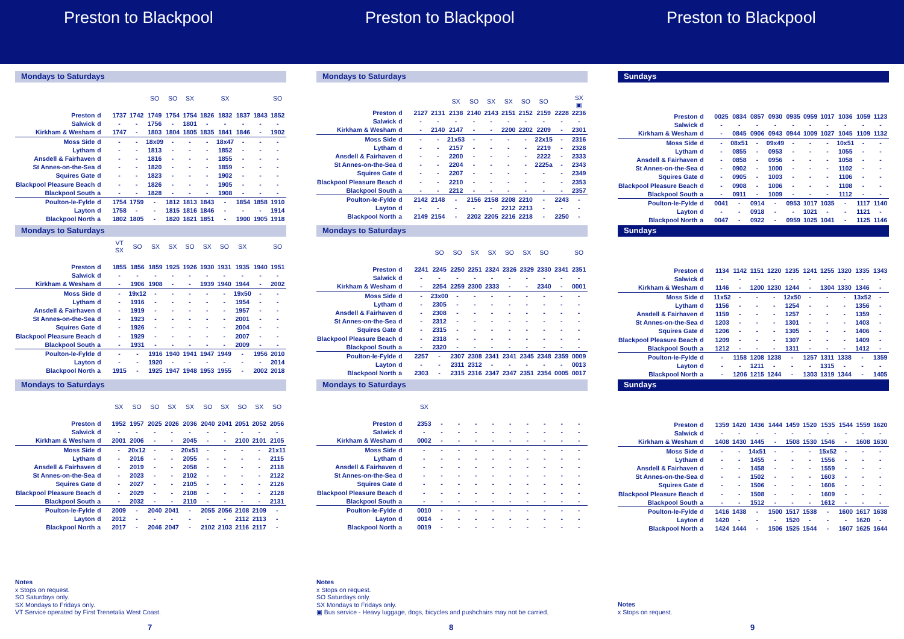Preston to Blackpool
Mondays to Saturdays
| | | | | SO | SO | SX | | SX | | | SO |
| --- | --- | --- | --- | --- | --- | --- | --- | --- | --- | --- | --- |
| Preston | d | 1737 | 1742 | 1749 | 1754 | 1754 | 1826 | 1832 | 1837 | 1843 | 1852 |
| Salwick | d | - | - | 1756 | - | 1801 | - | - | - | - | - |
| Kirkham & Wesham | d | 1747 | - | 1803 | 1804 | 1805 | 1835 | 1841 | 1846 | - | 1902 |
| Moss Side | d | - | - | 18x09 | - | - | - | 18x47 | - | - | - |
| Lytham | d | - | - | 1813 | - | - | - | 1852 | - | - | - |
| Ansdell & Fairhaven | d | - | - | 1816 | - | - | - | 1855 | - | - | - |
| St Annes-on-the-Sea | d | - | - | 1820 | - | - | - | 1859 | - | - | - |
| Squires Gate | d | - | - | 1823 | - | - | - | 1902 | - | - | - |
| Blackpool Pleasure Beach | d | - | - | 1826 | - | - | - | 1905 | - | - | - |
| Blackpool South | a | - | - | 1828 | - | - | - | 1908 | - | - | - |
| Poulton-le-Fylde | d | 1754 | 1759 | - | 1812 | 1813 | 1843 | - | 1854 | 1858 | 1910 |
| Layton | d | 1758 | - | - | 1815 | 1816 | 1846 | - | - | - | 1914 |
| Blackpool North | a | 1802 | 1805 | - | 1820 | 1821 | 1851 | - | 1900 | 1905 | 1918 |
Mondays to Saturdays
| | | VT SX | SO | SX | SX | SO | SX | SO | SX | | SO |
| --- | --- | --- | --- | --- | --- | --- | --- | --- | --- | --- | --- |
| Preston | d | 1855 | 1856 | 1859 | 1925 | 1926 | 1930 | 1931 | 1935 | 1940 | 1951 |
| Salwick | d | - | - | - | - | - | - | - | - | - | - |
| Kirkham & Wesham | d | - | 1906 | 1908 | - | - | 1939 | 1940 | 1944 | - | 2002 |
| Moss Side | d | - | 19x12 | - | - | - | - | - | 19x50 | - | - |
| Lytham | d | - | 1916 | - | - | - | - | - | 1954 | - | - |
| Ansdell & Fairhaven | d | - | 1919 | - | - | - | - | - | 1957 | - | - |
| St Annes-on-the-Sea | d | - | 1923 | - | - | - | - | - | 2001 | - | - |
| Squires Gate | d | - | 1926 | - | - | - | - | - | 2004 | - | - |
| Blackpool Pleasure Beach | d | - | 1929 | - | - | - | - | - | 2007 | - | - |
| Blackpool South | a | - | 1931 | - | - | - | - | - | 2009 | - | - |
| Poulton-le-Fylde | d | - | - | 1916 | 1940 | 1941 | 1947 | 1949 | - | 1956 | 2010 |
| Layton | d | - | - | 1920 | - | - | - | - | - | - | 2014 |
| Blackpool North | a | 1915 | - | 1925 | 1947 | 1948 | 1953 | 1955 | - | 2002 | 2018 |
Mondays to Saturdays
| | | SX | SO | SO | SX | SX | SO | SX | SO | SX | SO |
| --- | --- | --- | --- | --- | --- | --- | --- | --- | --- | --- | --- |
| Preston | d | 1952 | 1957 | 2025 | 2026 | 2036 | 2040 | 2041 | 2051 | 2052 | 2056 |
| Salwick | d | - | - | - | - | - | - | - | - | - | - |
| Kirkham & Wesham | d | 2001 | 2006 | - | - | 2045 | - | - | 2100 | 2101 | 2105 |
| Moss Side | d | - | 20x12 | - | - | 20x51 | - | - | - | - | 21x11 |
| Lytham | d | - | 2016 | - | - | 2055 | - | - | - | - | 2115 |
| Ansdell & Fairhaven | d | - | 2019 | - | - | 2058 | - | - | - | - | 2118 |
| St Annes-on-the-Sea | d | - | 2023 | - | - | 2102 | - | - | - | - | 2122 |
| Squires Gate | d | - | 2027 | - | - | 2105 | - | - | - | - | 2126 |
| Blackpool Pleasure Beach | d | - | 2029 | - | - | 2108 | - | - | - | - | 2128 |
| Blackpool South | a | - | 2032 | - | - | 2110 | - | - | - | - | 2131 |
| Poulton-le-Fylde | d | 2009 | - | 2040 | 2041 | - | 2055 | 2056 | 2108 | 2109 | - |
| Layton | d | 2012 | - | - | - | - | - | - | 2112 | 2113 | - |
| Blackpool North | a | 2017 | - | 2046 | 2047 | - | 2102 | 2103 | 2116 | 2117 | - |
Notes
x Stops on request.
SO Saturdays only.
SX Mondays to Fridays only.
VT Service operated by First Trenetalia West Coast.
7
Preston to Blackpool
Mondays to Saturdays
| | | | | SX | SO | SX | SX | SO | SO | | SX ▣ |
| --- | --- | --- | --- | --- | --- | --- | --- | --- | --- | --- | --- |
| Preston | d | 2127 | 2131 | 2138 | 2140 | 2143 | 2151 | 2152 | 2159 | 2228 | 2236 |
| Salwick | d | - | - | - | - | - | - | - | - | - | - |
| Kirkham & Wesham | d | - | 2140 | 2147 | - | - | 2200 | 2202 | 2209 | - | 2301 |
| Moss Side | d | - | - | 21x53 | - | - | - | - | 22x15 | - | 2316 |
| Lytham | d | - | - | 2157 | - | - | - | - | 2219 | - | 2328 |
| Ansdell & Fairhaven | d | - | - | 2200 | - | - | - | - | 2222 | - | 2333 |
| St Annes-on-the-Sea | d | - | - | 2204 | - | - | - | - | 2225a | - | 2343 |
| Squires Gate | d | - | - | 2207 | - | - | - | - | - | - | 2349 |
| Blackpool Pleasure Beach | d | - | - | 2210 | - | - | - | - | - | - | 2353 |
| Blackpool South | a | - | - | 2212 | - | - | - | - | - | - | 2357 |
| Poulton-le-Fylde | d | 2142 | 2148 | - | 2156 | 2158 | 2208 | 2210 | - | 2243 | - |
| Layton | d | - | - | - | - | - | 2212 | 2213 | - | - | - |
| Blackpool North | a | 2149 | 2154 | - | 2202 | 2205 | 2216 | 2218 | - | 2250 | - |
Mondays to Saturdays
| | | | SO | SO | SX | SX | SO | SX | SO | | SO |
| --- | --- | --- | --- | --- | --- | --- | --- | --- | --- | --- | --- |
| Preston | d | 2241 | 2245 | 2250 | 2251 | 2324 | 2326 | 2329 | 2330 | 2341 | 2351 |
| Salwick | d | - | - | - | - | - | - | - | - | - | - |
| Kirkham & Wesham | d | - | 2254 | 2259 | 2300 | 2333 | - | - | 2340 | - | 0001 |
| Moss Side | d | - | 23x00 | - | - | - | - | - | - | - | - |
| Lytham | d | - | 2305 | - | - | - | - | - | - | - | - |
| Ansdell & Fairhaven | d | - | 2308 | - | - | - | - | - | - | - | - |
| St Annes-on-the-Sea | d | - | 2312 | - | - | - | - | - | - | - | - |
| Squires Gate | d | - | 2315 | - | - | - | - | - | - | - | - |
| Blackpool Pleasure Beach | d | - | 2318 | - | - | - | - | - | - | - | - |
| Blackpool South | a | - | 2320 | - | - | - | - | - | - | - | - |
| Poulton-le-Fylde | d | 2257 | - | 2307 | 2308 | 2341 | 2341 | 2345 | 2348 | 2359 | 0009 |
| Layton | d | - | - | 2311 | 2312 | - | - | - | - | - | 0013 |
| Blackpool North | a | 2303 | - | 2315 | 2316 | 2347 | 2347 | 2351 | 2354 | 0005 | 0017 |
Mondays to Saturdays
| | | SX | | | | | | | | | |
| --- | --- | --- | --- | --- | --- | --- | --- | --- | --- | --- | --- |
| Preston | d | 2353 | - | - | - | - | - | - | - | - | - |
| Salwick | d | - | - | - | - | - | - | - | - | - | - |
| Kirkham & Wesham | d | 0002 | - | - | - | - | - | - | - | - | - |
| Moss Side | d | - | - | - | - | - | - | - | - | - | - |
| Lytham | d | - | - | - | - | - | - | - | - | - | - |
| Ansdell & Fairhaven | d | - | - | - | - | - | - | - | - | - | - |
| St Annes-on-the-Sea | d | - | - | - | - | - | - | - | - | - | - |
| Squires Gate | d | - | - | - | - | - | - | - | - | - | - |
| Blackpool Pleasure Beach | d | - | - | - | - | - | - | - | - | - | - |
| Blackpool South | a | - | - | - | - | - | - | - | - | - | - |
| Poulton-le-Fylde | d | 0010 | - | - | - | - | - | - | - | - | - |
| Layton | d | 0014 | - | - | - | - | - | - | - | - | - |
| Blackpool North | a | 0019 | - | - | - | - | - | - | - | - | - |
Notes
x Stops on request.
SO Saturdays only.
SX Mondays to Fridays only.
▣ Bus service - Heavy luggage, dogs, bicycles and pushchairs may not be carried.
8
Preston to Blackpool
Sundays
| Preston | d | 0025 | 0834 | 0857 | 0930 | 0935 | 0959 | 1017 | 1036 | 1059 | 1123 |
| Salwick | d | - | - | - | - | - | - | - | - | - | - |
| Kirkham & Wesham | d | - | 0845 | 0906 | 0943 | 0944 | 1009 | 1027 | 1045 | 1109 | 1132 |
| Moss Side | d | - | 08x51 | - | 09x49 | - | - | - | 10x51 | - | - |
| Lytham | d | - | 0855 | - | 0953 | - | - | - | 1055 | - | - |
| Ansdell & Fairhaven | d | - | 0858 | - | 0956 | - | - | - | 1058 | - | - |
| St Annes-on-the-Sea | d | - | 0902 | - | 1000 | - | - | - | 1102 | - | - |
| Squires Gate | d | - | 0905 | - | 1003 | - | - | - | 1106 | - | - |
| Blackpool Pleasure Beach | d | - | 0908 | - | 1006 | - | - | - | 1108 | - | - |
| Blackpool South | a | - | 0911 | - | 1009 | - | - | - | 1112 | - | - |
| Poulton-le-Fylde | d | 0041 | - | 0914 | - | 0953 | 1017 | 1035 | - | 1117 | 1140 |
| Layton | d | - | - | 0918 | - | - | 1021 | - | - | 1121 | - |
| Blackpool North | a | 0047 | - | 0922 | - | 0959 | 1025 | 1041 | - | 1125 | 1146 |
Sundays
| Preston | d | 1134 | 1142 | 1151 | 1220 | 1235 | 1241 | 1255 | 1320 | 1335 | 1343 |
| Salwick | d | - | - | - | - | - | - | - | - | - | - |
| Kirkham & Wesham | d | 1146 | - | 1200 | 1230 | 1244 | - | 1304 | 1330 | 1346 | - |
| Moss Side | d | 11x52 | - | - | - | 12x50 | - | - | - | 13x52 | - |
| Lytham | d | 1156 | - | - | - | 1254 | - | - | - | 1356 | - |
| Ansdell & Fairhaven | d | 1159 | - | - | - | 1257 | - | - | - | 1359 | - |
| St Annes-on-the-Sea | d | 1203 | - | - | - | 1301 | - | - | - | 1403 | - |
| Squires Gate | d | 1206 | - | - | - | 1305 | - | - | - | 1406 | - |
| Blackpool Pleasure Beach | d | 1209 | - | - | - | 1307 | - | - | - | 1409 | - |
| Blackpool South | a | 1212 | - | - | - | 1311 | - | - | - | 1412 | - |
| Poulton-le-Fylde | d | - | 1158 | 1208 | 1238 | - | 1257 | 1311 | 1338 | - | 1359 |
| Layton | d | - | - | 1211 | - | - | - | 1315 | - | - | - |
| Blackpool North | a | - | 1206 | 1215 | 1244 | - | 1303 | 1319 | 1344 | - | 1405 |
Sundays
| Preston | d | 1359 | 1420 | 1436 | 1444 | 1459 | 1520 | 1535 | 1544 | 1559 | 1620 |
| Salwick | d | - | - | - | - | - | - | - | - | - | - |
| Kirkham & Wesham | d | 1408 | 1430 | 1445 | - | 1508 | 1530 | 1546 | - | 1608 | 1630 |
| Moss Side | d | - | - | 14x51 | - | - | - | 15x52 | - | - | - |
| Lytham | d | - | - | 1455 | - | - | - | 1556 | - | - | - |
| Ansdell & Fairhaven | d | - | - | 1458 | - | - | - | 1559 | - | - | - |
| St Annes-on-the-Sea | d | - | - | 1502 | - | - | - | 1603 | - | - | - |
| Squires Gate | d | - | - | 1506 | - | - | - | 1606 | - | - | - |
| Blackpool Pleasure Beach | d | - | - | 1508 | - | - | - | 1609 | - | - | - |
| Blackpool South | a | - | - | 1512 | - | - | - | 1612 | - | - | - |
| Poulton-le-Fylde | d | 1416 | 1438 | - | 1500 | 1517 | 1538 | - | 1600 | 1617 | 1638 |
| Layton | d | 1420 | - | - | - | 1520 | - | - | - | 1620 | - |
| Blackpool North | a | 1424 | 1444 | - | 1506 | 1525 | 1544 | - | 1607 | 1625 | 1644 |
Notes
x Stops on request.
9